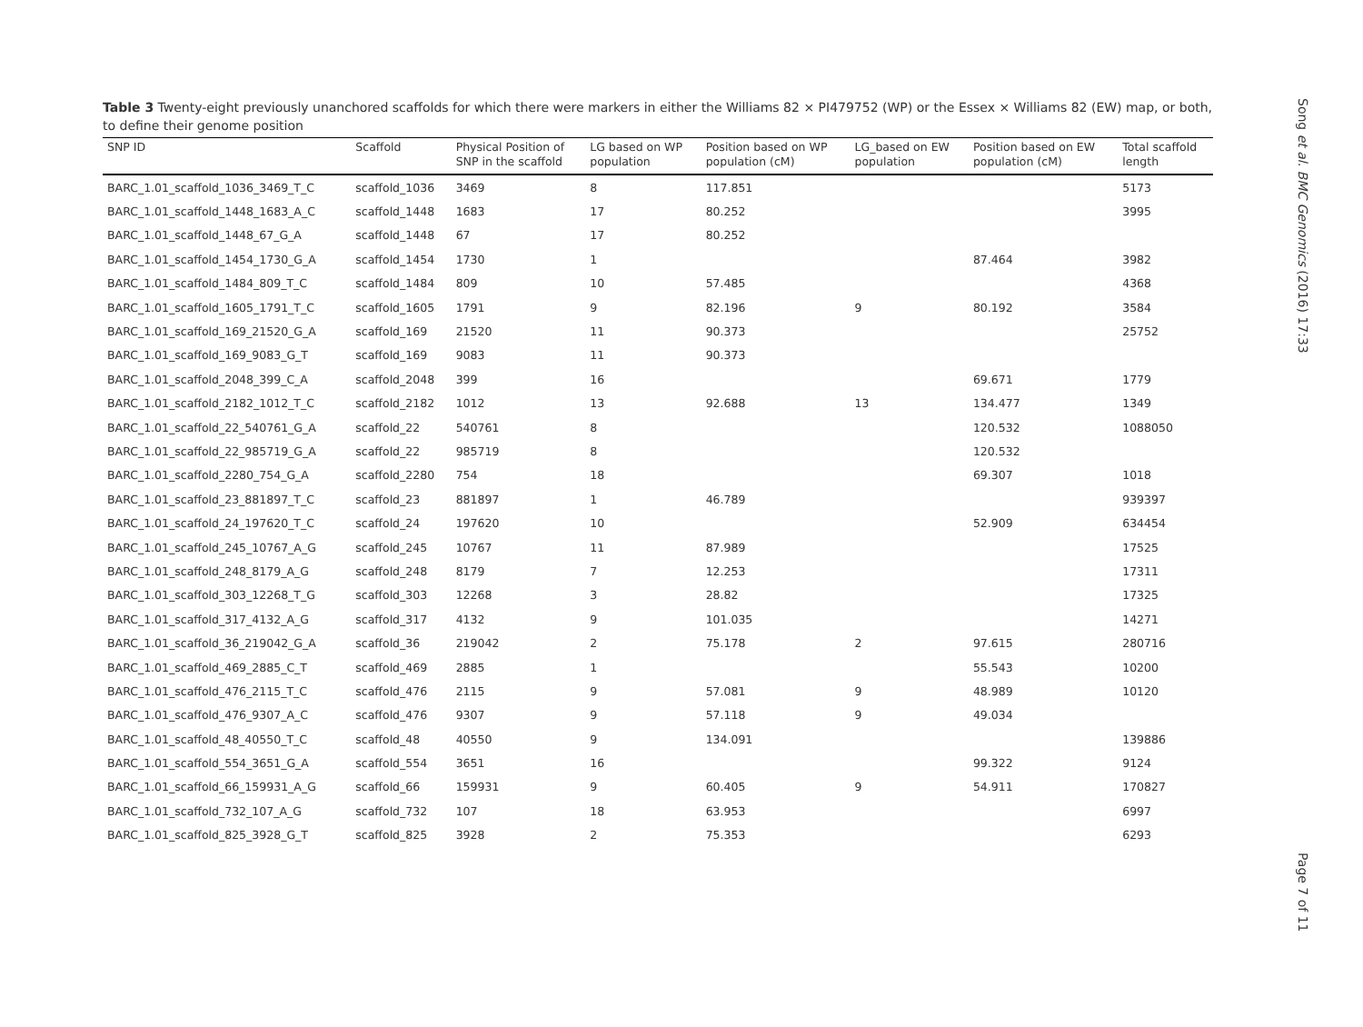Table 3 Twenty-eight previously unanchored scaffolds for which there were markers in either the Williams 82 × PI479752 (WP) or the Essex × Williams 82 (EW) map, or both, to define their genome position
| SNP ID | Scaffold | Physical Position of SNP in the scaffold | LG based on WP population | Position based on WP population (cM) | LG_based on EW population | Position based on EW population (cM) | Total scaffold length |
| --- | --- | --- | --- | --- | --- | --- | --- |
| BARC_1.01_scaffold_1036_3469_T_C | scaffold_1036 | 3469 | 8 | 117.851 | | | 5173 |
| BARC_1.01_scaffold_1448_1683_A_C | scaffold_1448 | 1683 | 17 | 80.252 | | | 3995 |
| BARC_1.01_scaffold_1448_67_G_A | scaffold_1448 | 67 | 17 | 80.252 | | | |
| BARC_1.01_scaffold_1454_1730_G_A | scaffold_1454 | 1730 | 1 | | | 87.464 | 3982 |
| BARC_1.01_scaffold_1484_809_T_C | scaffold_1484 | 809 | 10 | 57.485 | | | 4368 |
| BARC_1.01_scaffold_1605_1791_T_C | scaffold_1605 | 1791 | 9 | 82.196 | 9 | 80.192 | 3584 |
| BARC_1.01_scaffold_169_21520_G_A | scaffold_169 | 21520 | 11 | 90.373 | | | 25752 |
| BARC_1.01_scaffold_169_9083_G_T | scaffold_169 | 9083 | 11 | 90.373 | | | |
| BARC_1.01_scaffold_2048_399_C_A | scaffold_2048 | 399 | 16 | | | 69.671 | 1779 |
| BARC_1.01_scaffold_2182_1012_T_C | scaffold_2182 | 1012 | 13 | 92.688 | 13 | 134.477 | 1349 |
| BARC_1.01_scaffold_22_540761_G_A | scaffold_22 | 540761 | 8 | | | 120.532 | 1088050 |
| BARC_1.01_scaffold_22_985719_G_A | scaffold_22 | 985719 | 8 | | | 120.532 | |
| BARC_1.01_scaffold_2280_754_G_A | scaffold_2280 | 754 | 18 | | | 69.307 | 1018 |
| BARC_1.01_scaffold_23_881897_T_C | scaffold_23 | 881897 | 1 | 46.789 | | | 939397 |
| BARC_1.01_scaffold_24_197620_T_C | scaffold_24 | 197620 | 10 | | | 52.909 | 634454 |
| BARC_1.01_scaffold_245_10767_A_G | scaffold_245 | 10767 | 11 | 87.989 | | | 17525 |
| BARC_1.01_scaffold_248_8179_A_G | scaffold_248 | 8179 | 7 | 12.253 | | | 17311 |
| BARC_1.01_scaffold_303_12268_T_G | scaffold_303 | 12268 | 3 | 28.82 | | | 17325 |
| BARC_1.01_scaffold_317_4132_A_G | scaffold_317 | 4132 | 9 | 101.035 | | | 14271 |
| BARC_1.01_scaffold_36_219042_G_A | scaffold_36 | 219042 | 2 | 75.178 | 2 | 97.615 | 280716 |
| BARC_1.01_scaffold_469_2885_C_T | scaffold_469 | 2885 | 1 | | | 55.543 | 10200 |
| BARC_1.01_scaffold_476_2115_T_C | scaffold_476 | 2115 | 9 | 57.081 | 9 | 48.989 | 10120 |
| BARC_1.01_scaffold_476_9307_A_C | scaffold_476 | 9307 | 9 | 57.118 | 9 | 49.034 | |
| BARC_1.01_scaffold_48_40550_T_C | scaffold_48 | 40550 | 9 | 134.091 | | | 139886 |
| BARC_1.01_scaffold_554_3651_G_A | scaffold_554 | 3651 | 16 | | | 99.322 | 9124 |
| BARC_1.01_scaffold_66_159931_A_G | scaffold_66 | 159931 | 9 | 60.405 | 9 | 54.911 | 170827 |
| BARC_1.01_scaffold_732_107_A_G | scaffold_732 | 107 | 18 | 63.953 | | | 6997 |
| BARC_1.01_scaffold_825_3928_G_T | scaffold_825 | 3928 | 2 | 75.353 | | | 6293 |
Song et al. BMC Genomics (2016) 17:33
Page 7 of 11